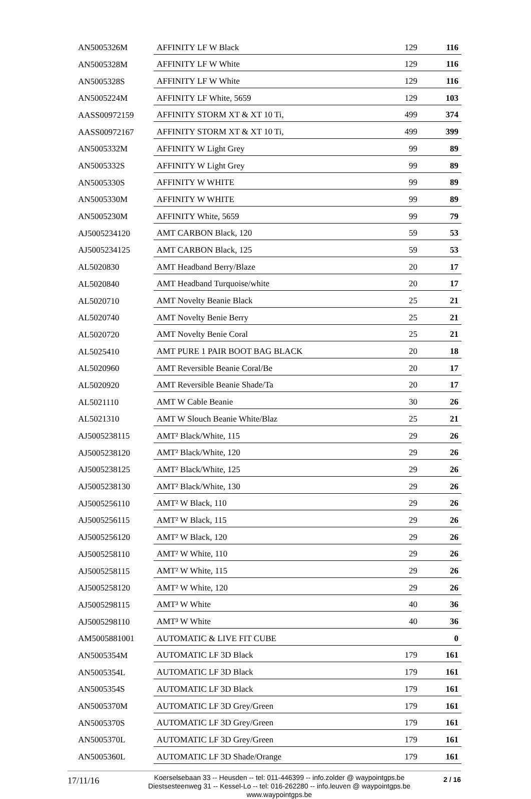| AN5005326M | AFFINITY LF W Black | 129 | 116 |
| AN5005328M | AFFINITY LF W White | 129 | 116 |
| AN5005328S | AFFINITY LF W White | 129 | 116 |
| AN5005224M | AFFINITY LF White, 5659 | 129 | 103 |
| AASS00972159 | AFFINITY STORM XT & XT 10 Ti, | 499 | 374 |
| AASS00972167 | AFFINITY STORM XT & XT 10 Ti, | 499 | 399 |
| AN5005332M | AFFINITY W Light Grey | 99 | 89 |
| AN5005332S | AFFINITY W Light Grey | 99 | 89 |
| AN5005330S | AFFINITY W WHITE | 99 | 89 |
| AN5005330M | AFFINITY W WHITE | 99 | 89 |
| AN5005230M | AFFINITY White, 5659 | 99 | 79 |
| AJ5005234120 | AMT CARBON Black, 120 | 59 | 53 |
| AJ5005234125 | AMT CARBON Black, 125 | 59 | 53 |
| AL5020830 | AMT Headband Berry/Blaze | 20 | 17 |
| AL5020840 | AMT Headband Turquoise/white | 20 | 17 |
| AL5020710 | AMT Novelty Beanie Black | 25 | 21 |
| AL5020740 | AMT Novelty Benie Berry | 25 | 21 |
| AL5020720 | AMT Novelty Benie Coral | 25 | 21 |
| AL5025410 | AMT PURE 1 PAIR BOOT BAG BLACK | 20 | 18 |
| AL5020960 | AMT Reversible Beanie Coral/Be | 20 | 17 |
| AL5020920 | AMT Reversible Beanie Shade/Ta | 20 | 17 |
| AL5021110 | AMT W Cable Beanie | 30 | 26 |
| AL5021310 | AMT W Slouch Beanie White/Blaz | 25 | 21 |
| AJ5005238115 | AMT² Black/White, 115 | 29 | 26 |
| AJ5005238120 | AMT² Black/White, 120 | 29 | 26 |
| AJ5005238125 | AMT² Black/White, 125 | 29 | 26 |
| AJ5005238130 | AMT² Black/White, 130 | 29 | 26 |
| AJ5005256110 | AMT² W Black, 110 | 29 | 26 |
| AJ5005256115 | AMT² W Black, 115 | 29 | 26 |
| AJ5005256120 | AMT² W Black, 120 | 29 | 26 |
| AJ5005258110 | AMT² W White, 110 | 29 | 26 |
| AJ5005258115 | AMT² W White, 115 | 29 | 26 |
| AJ5005258120 | AMT² W White, 120 | 29 | 26 |
| AJ5005298115 | AMT³ W White | 40 | 36 |
| AJ5005298110 | AMT³ W White | 40 | 36 |
| AM5005881001 | AUTOMATIC & LIVE FIT CUBE | | 0 |
| AN5005354M | AUTOMATIC LF 3D Black | 179 | 161 |
| AN5005354L | AUTOMATIC LF 3D Black | 179 | 161 |
| AN5005354S | AUTOMATIC LF 3D Black | 179 | 161 |
| AN5005370M | AUTOMATIC LF 3D Grey/Green | 179 | 161 |
| AN5005370S | AUTOMATIC LF 3D Grey/Green | 179 | 161 |
| AN5005370L | AUTOMATIC LF 3D Grey/Green | 179 | 161 |
| AN5005360L | AUTOMATIC LF 3D Shade/Orange | 179 | 161 |
17/11/16
Koerselsebaan 33 -- Heusden -- tel: 011-446399 -- info.zolder @ waypointgps.be
Diestsesteenweg 31 -- Kessel-Lo -- tel: 016-262280 -- info.leuven @ waypointgps.be
www.waypointgps.be
2 / 16